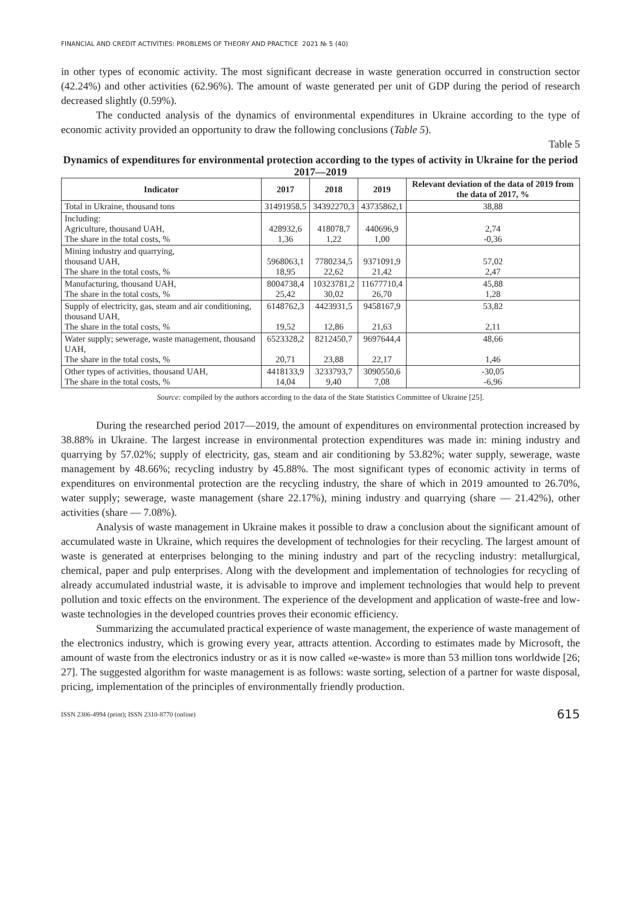FINANCIAL AND CREDIT ACTIVITIES: PROBLEMS OF THEORY AND PRACTICE 2021 № 5 (40)
in other types of economic activity. The most significant decrease in waste generation occurred in construction sector (42.24%) and other activities (62.96%). The amount of waste generated per unit of GDP during the period of research decreased slightly (0.59%).
The conducted analysis of the dynamics of environmental expenditures in Ukraine according to the type of economic activity provided an opportunity to draw the following conclusions (Table 5).
Table 5
Dynamics of expenditures for environmental protection according to the types of activity in Ukraine for the period 2017—2019
| Indicator | 2017 | 2018 | 2019 | Relevant deviation of the data of 2019 from the data of 2017, % |
| --- | --- | --- | --- | --- |
| Total in Ukraine, thousand tons | 31491958,5 | 34392270,3 | 43735862,1 | 38,88 |
| Including: Agriculture, thousand UAH, The share in the total costs, % | 428932,6 1,36 | 418078,7 1,22 | 440696,9 1,00 | 2,74 -0,36 |
| Mining industry and quarrying, thousand UAH, The share in the total costs, % | 5968063,1 18,95 | 7780234,5 22,62 | 9371091,9 21,42 | 57,02 2,47 |
| Manufacturing, thousand UAH, The share in the total costs, % | 8004738,4 25,42 | 10323781,2 30,02 | 11677710,4 26,70 | 45,88 1,28 |
| Supply of electricity, gas, steam and air conditioning, thousand UAH, The share in the total costs, % | 6148762,3 19,52 | 4423931,5 12,86 | 9458167,9 21,63 | 53,82 2,11 |
| Water supply; sewerage, waste management, thousand UAH, The share in the total costs, % | 6523328,2 20,71 | 8212450,7 23,88 | 9697644,4 22,17 | 48,66 1,46 |
| Other types of activities, thousand UAH, The share in the total costs, % | 4418133,9 14,04 | 3233793,7 9,40 | 3090550,6 7,08 | -30,05 -6,96 |
Source: compiled by the authors according to the data of the State Statistics Committee of Ukraine [25].
During the researched period 2017—2019, the amount of expenditures on environmental protection increased by 38.88% in Ukraine. The largest increase in environmental protection expenditures was made in: mining industry and quarrying by 57.02%; supply of electricity, gas, steam and air conditioning by 53.82%; water supply, sewerage, waste management by 48.66%; recycling industry by 45.88%. The most significant types of economic activity in terms of expenditures on environmental protection are the recycling industry, the share of which in 2019 amounted to 26.70%, water supply; sewerage, waste management (share 22.17%), mining industry and quarrying (share — 21.42%), other activities (share — 7.08%).
Analysis of waste management in Ukraine makes it possible to draw a conclusion about the significant amount of accumulated waste in Ukraine, which requires the development of technologies for their recycling. The largest amount of waste is generated at enterprises belonging to the mining industry and part of the recycling industry: metallurgical, chemical, paper and pulp enterprises. Along with the development and implementation of technologies for recycling of already accumulated industrial waste, it is advisable to improve and implement technologies that would help to prevent pollution and toxic effects on the environment. The experience of the development and application of waste-free and low-waste technologies in the developed countries proves their economic efficiency.
Summarizing the accumulated practical experience of waste management, the experience of waste management of the electronics industry, which is growing every year, attracts attention. According to estimates made by Microsoft, the amount of waste from the electronics industry or as it is now called «e-waste» is more than 53 million tons worldwide [26; 27]. The suggested algorithm for waste management is as follows: waste sorting, selection of a partner for waste disposal, pricing, implementation of the principles of environmentally friendly production.
ISSN 2306-4994 (print); ISSN 2310-8770 (online) 615